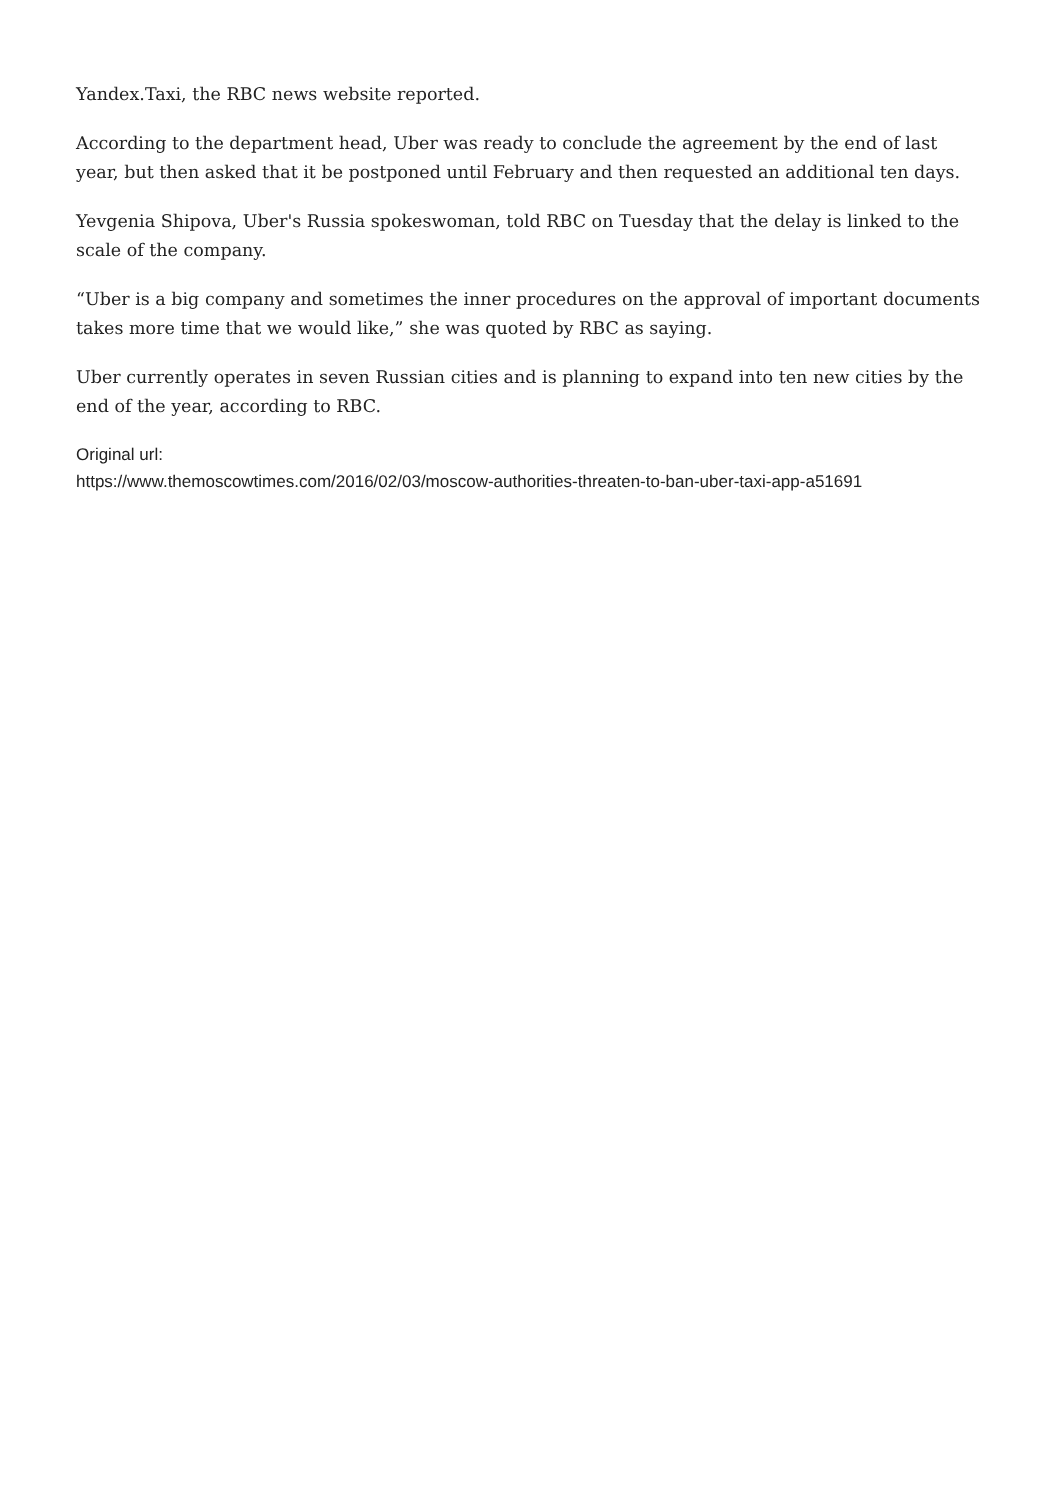Yandex.Taxi, the RBC news website reported.
According to the department head, Uber was ready to conclude the agreement by the end of last year, but then asked that it be postponed until February and then requested an additional ten days.
Yevgenia Shipova, Uber's Russia spokeswoman, told RBC on Tuesday that the delay is linked to the scale of the company.
“Uber is a big company and sometimes the inner procedures on the approval of important documents takes more time that we would like,” she was quoted by RBC as saying.
Uber currently operates in seven Russian cities and is planning to expand into ten new cities by the end of the year, according to RBC.
Original url:
https://www.themoscowtimes.com/2016/02/03/moscow-authorities-threaten-to-ban-uber-taxi-app-a51691